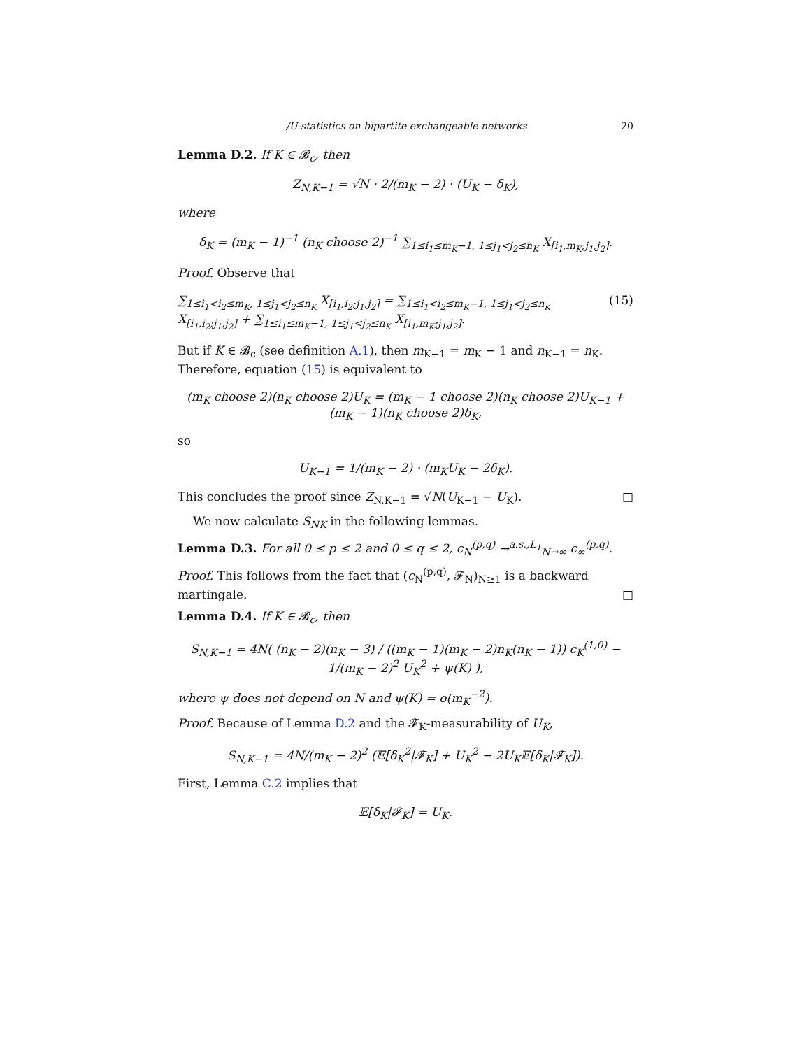/U-statistics on bipartite exchangeable networks 20
Lemma D.2. If K ∈ 𝓑<sub>c</sub>, then
Z<sub>N,K−1</sub> = √N · 2/(m<sub>K</sub> − 2) · (U<sub>K</sub> − δ<sub>K</sub>),
where
δ<sub>K</sub> = (m<sub>K</sub> − 1)<sup>−1</sup> (n<sub>K</sub> choose 2)<sup>−1</sup> ∑<sub>1≤i<sub>1</sub>≤m<sub>K</sub>−1, 1≤j<sub>1</sub><j<sub>2</sub>≤n<sub>K</sub></sub> X<sub>[i<sub>1</sub>,m<sub>K</sub>;j<sub>1</sub>,j<sub>2</sub>]</sub>.
Proof. Observe that
∑<sub>1≤i<sub>1</sub><i<sub>2</sub>≤m<sub>K</sub>, 1≤j<sub>1</sub><j<sub>2</sub>≤n<sub>K</sub></sub> X<sub>[i<sub>1</sub>,i<sub>2</sub>;j<sub>1</sub>,j<sub>2</sub>]</sub> = ∑<sub>1≤i<sub>1</sub><i<sub>2</sub>≤m<sub>K</sub>−1, 1≤j<sub>1</sub><j<sub>2</sub>≤n<sub>K</sub></sub> X<sub>[i<sub>1</sub>,i<sub>2</sub>;j<sub>1</sub>,j<sub>2</sub>]</sub> + ∑<sub>1≤i<sub>1</sub>≤m<sub>K</sub>−1, 1≤j<sub>1</sub><j<sub>2</sub>≤n<sub>K</sub></sub> X<sub>[i<sub>1</sub>,m<sub>K</sub>;j<sub>1</sub>,j<sub>2</sub>]</sub>. (15)
But if K ∈ 𝓑<sub>c</sub> (see definition A.1), then m<sub>K−1</sub> = m<sub>K</sub> − 1 and n<sub>K−1</sub> = n<sub>K</sub>. Therefore, equation (15) is equivalent to
(m<sub>K</sub> choose 2)(n<sub>K</sub> choose 2)U<sub>K</sub> = (m<sub>K</sub> − 1 choose 2)(n<sub>K</sub> choose 2)U<sub>K−1</sub> + (m<sub>K</sub> − 1)(n<sub>K</sub> choose 2)δ<sub>K</sub>,
so
U<sub>K−1</sub> = 1/(m<sub>K</sub> − 2) · (m<sub>K</sub>U<sub>K</sub> − 2δ<sub>K</sub>).
This concludes the proof since Z<sub>N,K−1</sub> = √N(U<sub>K−1</sub> − U<sub>K</sub>). □
We now calculate S<sub>NK</sub> in the following lemmas.
Lemma D.3. For all 0 ≤ p ≤ 2 and 0 ≤ q ≤ 2, c<sub>N</sub><sup>(p,q)</sup> →<sup>a.s.,L<sub>1</sub></sup><sub>N→∞</sub> c<sub>∞</sub><sup>(p,q)</sup>.
Proof. This follows from the fact that (c<sub>N</sub><sup>(p,q)</sup>, 𝓕<sub>N</sub>)<sub>N≥1</sub> is a backward martingale. □
Lemma D.4. If K ∈ 𝓑<sub>c</sub>, then
S<sub>N,K−1</sub> = 4N( (n<sub>K</sub> − 2)(n<sub>K</sub> − 3) / ((m<sub>K</sub> − 1)(m<sub>K</sub> − 2)n<sub>K</sub>(n<sub>K</sub> − 1)) c<sub>K</sub><sup>(1,0)</sup> − 1/(m<sub>K</sub> − 2)<sup>2</sup> U<sub>K</sub><sup>2</sup> + ψ(K) ),
where ψ does not depend on N and ψ(K) = o(m<sub>K</sub><sup>−2</sup>).
Proof. Because of Lemma D.2 and the 𝓕<sub>K</sub>-measurability of U<sub>K</sub>,
S<sub>N,K−1</sub> = 4N/(m<sub>K</sub> − 2)<sup>2</sup> (𝔼[δ<sub>K</sub><sup>2</sup>|𝓕<sub>K</sub>] + U<sub>K</sub><sup>2</sup> − 2U<sub>K</sub>𝔼[δ<sub>K</sub>|𝓕<sub>K</sub>]).
First, Lemma C.2 implies that
𝔼[δ<sub>K</sub>|𝓕<sub>K</sub>] = U<sub>K</sub>.